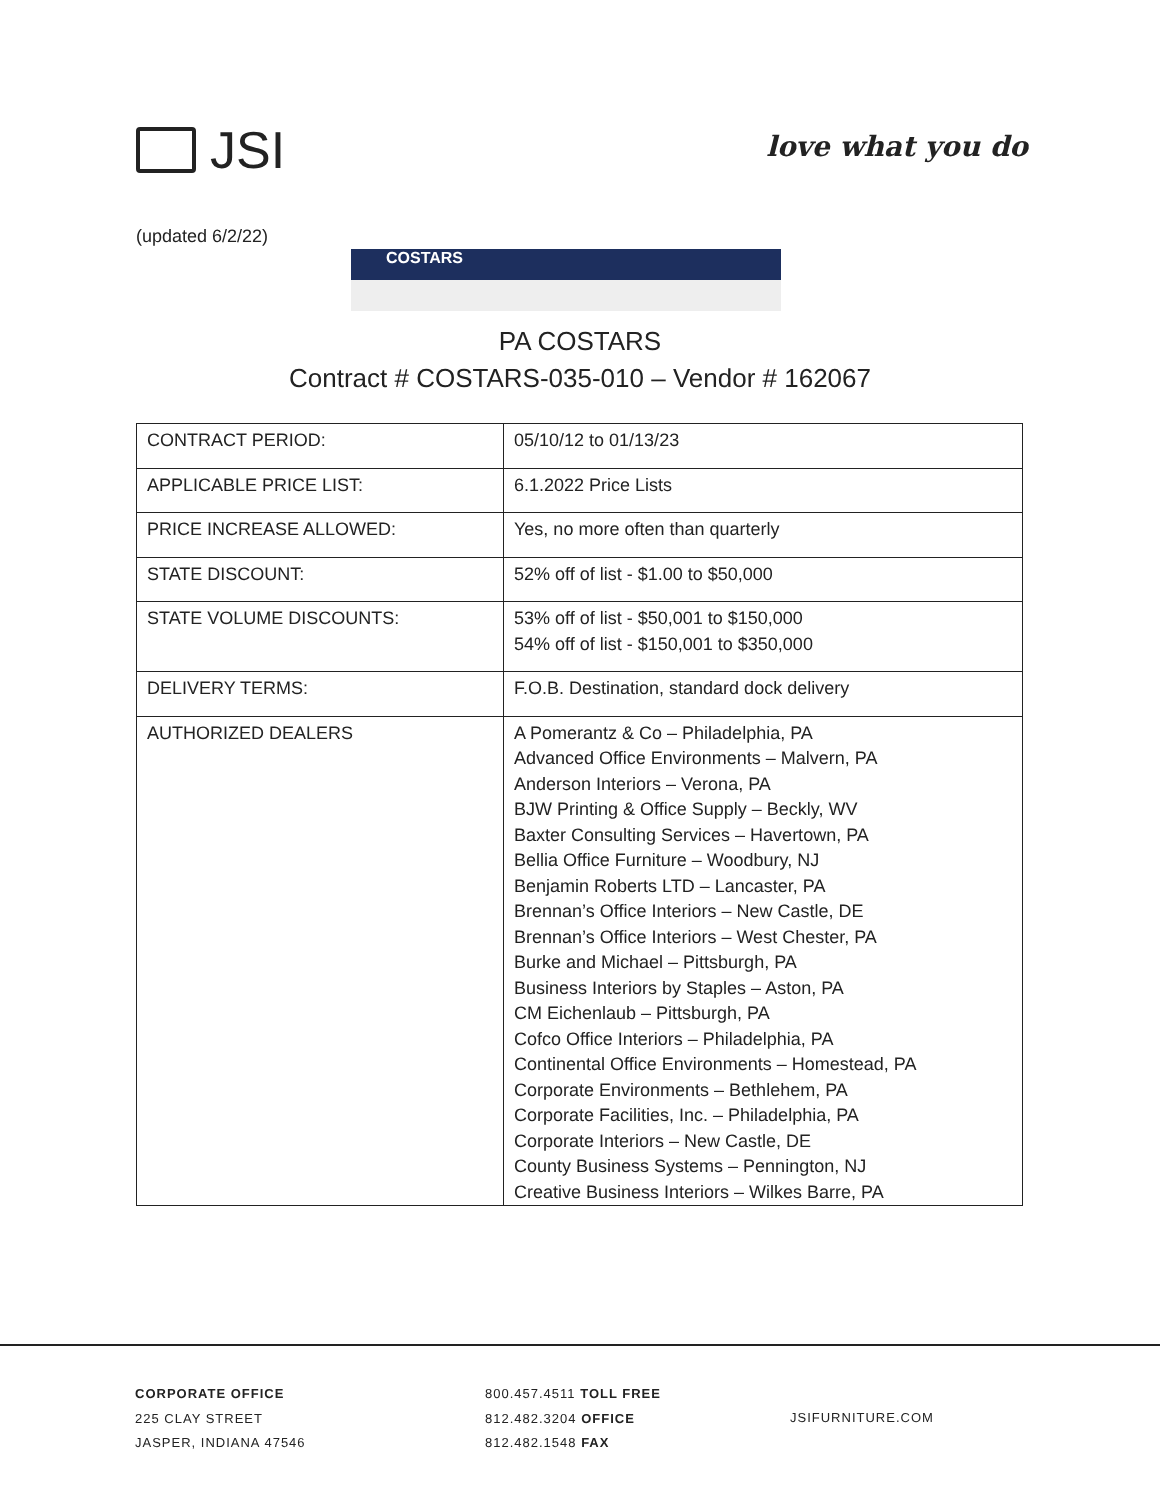JSI
love what you do
(updated 6/2/22)
COSTARS
PA COSTARS
Contract # COSTARS-035-010 – Vendor # 162067
| CONTRACT PERIOD: | 05/10/12 to 01/13/23 |
| APPLICABLE PRICE LIST: | 6.1.2022 Price Lists |
| PRICE INCREASE ALLOWED: | Yes, no more often than quarterly |
| STATE DISCOUNT: | 52% off of list - $1.00 to $50,000 |
| STATE VOLUME DISCOUNTS: | 53% off of list - $50,001 to $150,000 54% off of list - $150,001 to $350,000 |
| DELIVERY TERMS: | F.O.B. Destination, standard dock delivery |
| AUTHORIZED DEALERS | A Pomerantz & Co – Philadelphia, PA Advanced Office Environments – Malvern, PA Anderson Interiors – Verona, PA BJW Printing & Office Supply – Beckly, WV Baxter Consulting Services – Havertown, PA Bellia Office Furniture – Woodbury, NJ Benjamin Roberts LTD – Lancaster, PA Brennan’s Office Interiors – New Castle, DE Brennan’s Office Interiors – West Chester, PA Burke and Michael – Pittsburgh, PA Business Interiors by Staples – Aston, PA CM Eichenlaub – Pittsburgh, PA Cofco Office Interiors – Philadelphia, PA Continental Office Environments – Homestead, PA Corporate Environments – Bethlehem, PA Corporate Facilities, Inc. – Philadelphia, PA Corporate Interiors – New Castle, DE County Business Systems – Pennington, NJ Creative Business Interiors – Wilkes Barre, PA |
CORPORATE OFFICE
225 CLAY STREET
JASPER, INDIANA 47546
800.457.4511 TOLL FREE
812.482.3204 OFFICE
812.482.1548 FAX
JSIFURNITURE.COM